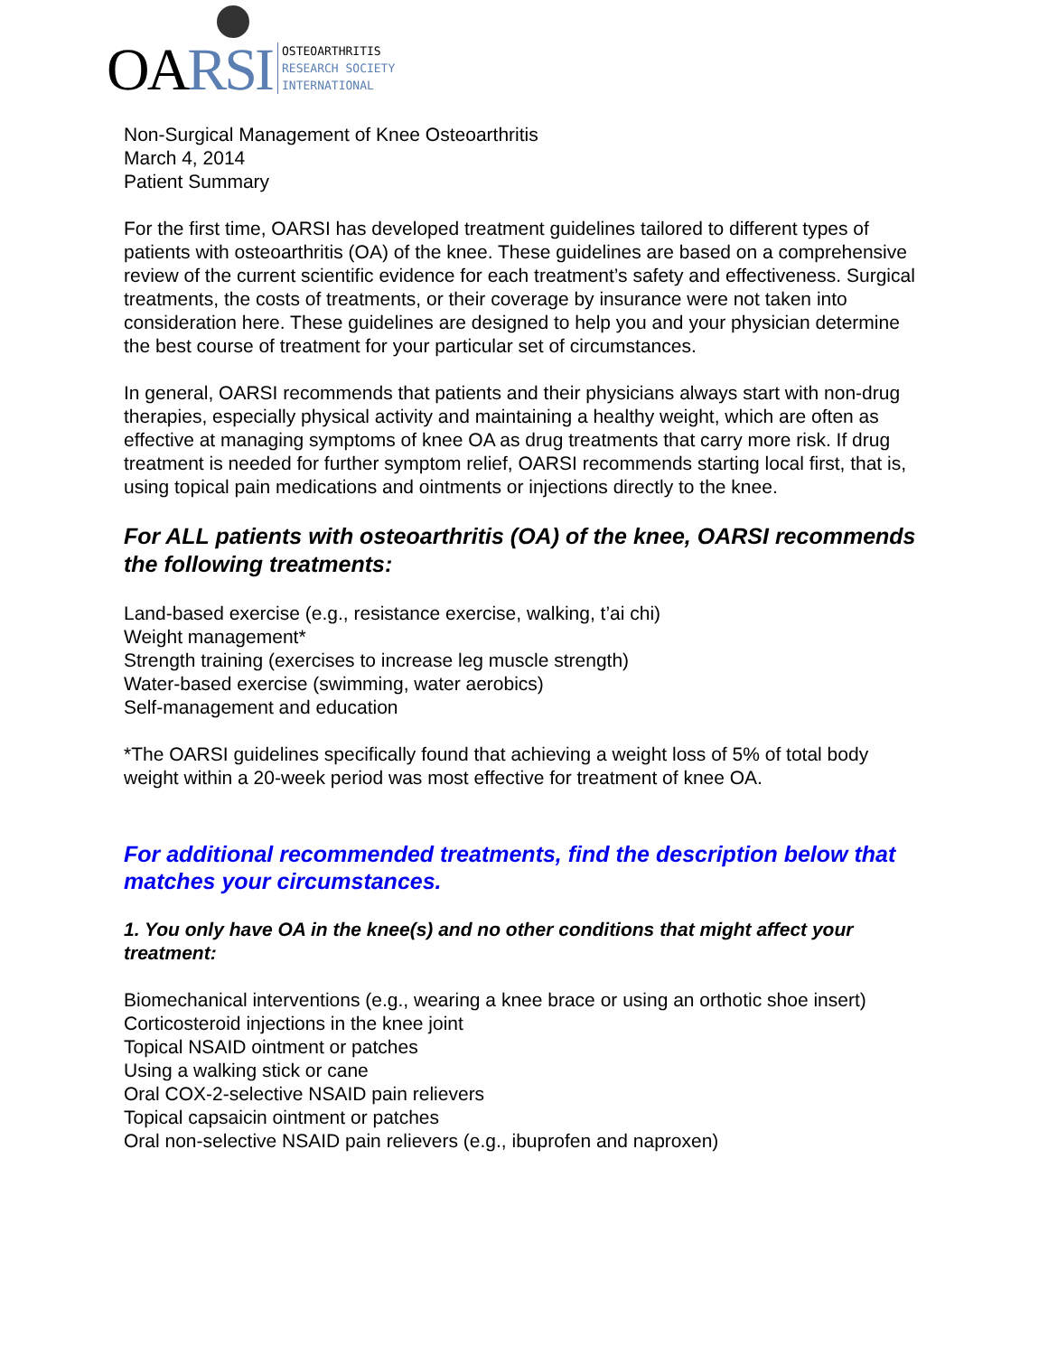OARSI
OSTEOARTHRITIS
RESEARCH SOCIETY
INTERNATIONAL
Non-Surgical Management of Knee Osteoarthritis
March 4, 2014
Patient Summary
For the first time, OARSI has developed treatment guidelines tailored to different types of patients with osteoarthritis (OA) of the knee. These guidelines are based on a comprehensive review of the current scientific evidence for each treatment’s safety and effectiveness. Surgical treatments, the costs of treatments, or their coverage by insurance were not taken into consideration here. These guidelines are designed to help you and your physician determine the best course of treatment for your particular set of circumstances.
In general, OARSI recommends that patients and their physicians always start with non-drug therapies, especially physical activity and maintaining a healthy weight, which are often as effective at managing symptoms of knee OA as drug treatments that carry more risk. If drug treatment is needed for further symptom relief, OARSI recommends starting local first, that is, using topical pain medications and ointments or injections directly to the knee.
For ALL patients with osteoarthritis (OA) of the knee, OARSI recommends the following treatments:
Land-based exercise (e.g., resistance exercise, walking, t’ai chi)
Weight management*
Strength training (exercises to increase leg muscle strength)
Water-based exercise (swimming, water aerobics)
Self-management and education
*The OARSI guidelines specifically found that achieving a weight loss of 5% of total body weight within a 20-week period was most effective for treatment of knee OA.
For additional recommended treatments, find the description below that matches your circumstances.
1. You only have OA in the knee(s) and no other conditions that might affect your treatment:
Biomechanical interventions (e.g., wearing a knee brace or using an orthotic shoe insert)
Corticosteroid injections in the knee joint
Topical NSAID ointment or patches
Using a walking stick or cane
Oral COX-2-selective NSAID pain relievers
Topical capsaicin ointment or patches
Oral non-selective NSAID pain relievers (e.g., ibuprofen and naproxen)